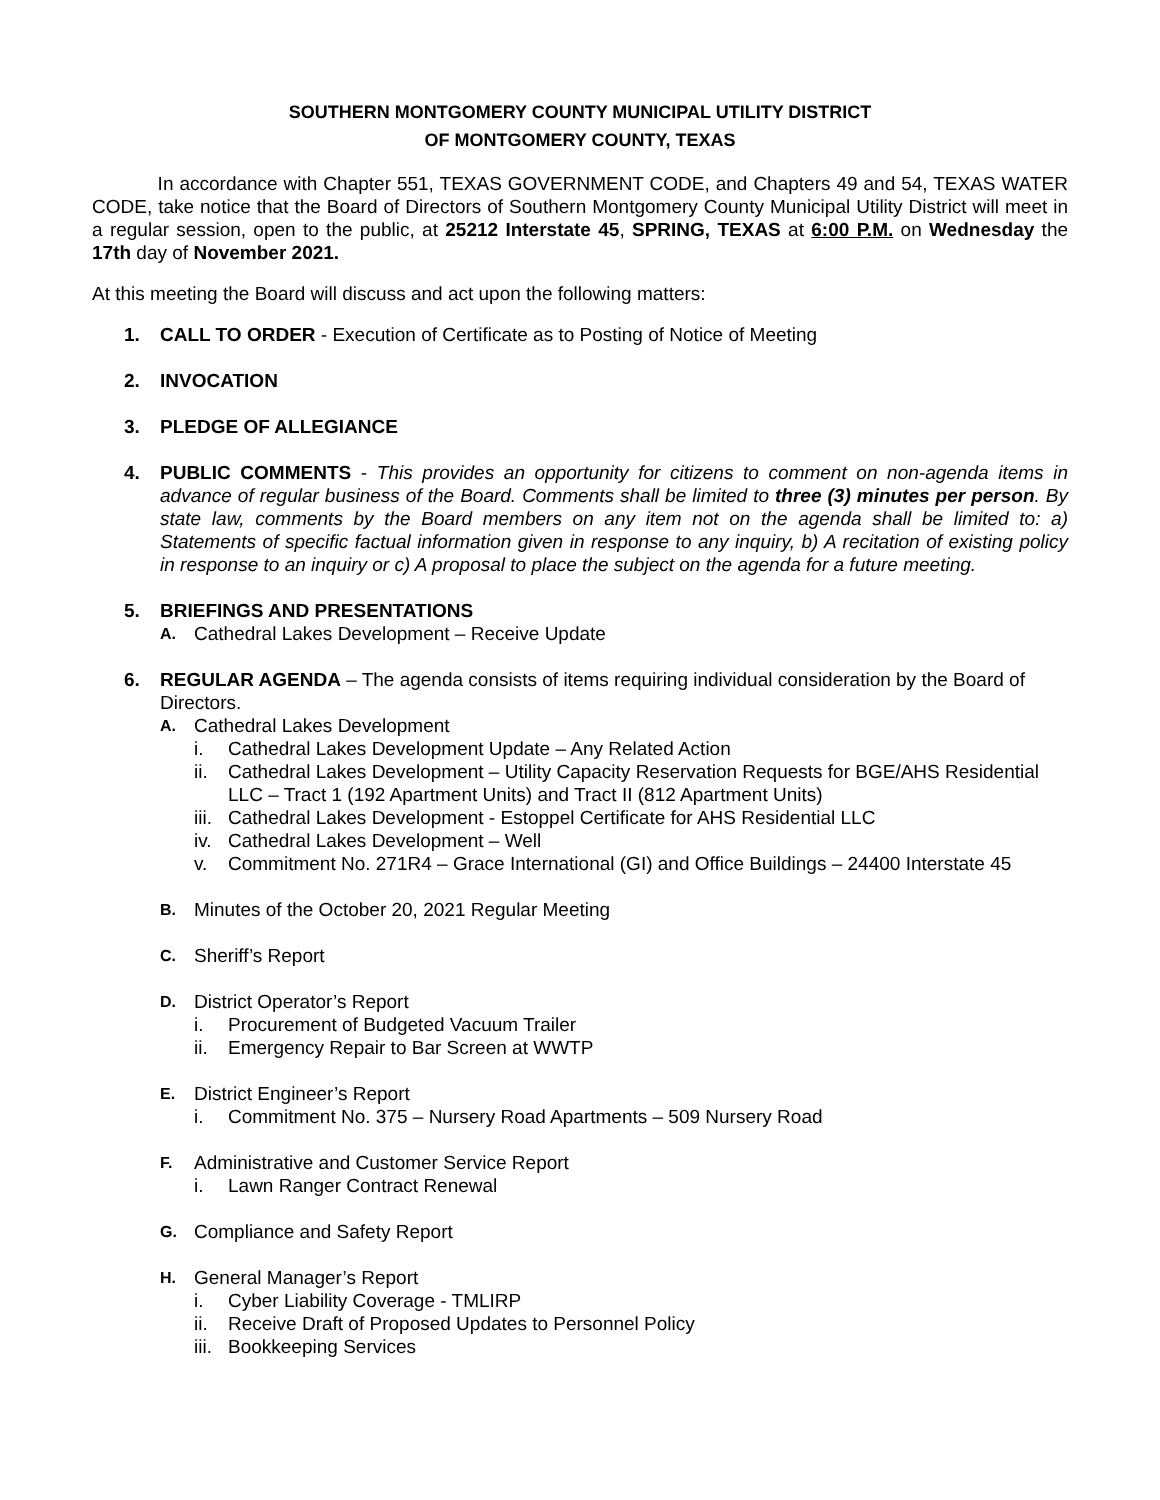SOUTHERN MONTGOMERY COUNTY MUNICIPAL UTILITY DISTRICT
OF MONTGOMERY COUNTY, TEXAS
In accordance with Chapter 551, TEXAS GOVERNMENT CODE, and Chapters 49 and 54, TEXAS WATER CODE, take notice that the Board of Directors of Southern Montgomery County Municipal Utility District will meet in a regular session, open to the public, at 25212 Interstate 45, SPRING, TEXAS at 6:00 P.M. on Wednesday the 17th day of November 2021.
At this meeting the Board will discuss and act upon the following matters:
1. CALL TO ORDER - Execution of Certificate as to Posting of Notice of Meeting
2. INVOCATION
3. PLEDGE OF ALLEGIANCE
4. PUBLIC COMMENTS - This provides an opportunity for citizens to comment on non-agenda items in advance of regular business of the Board. Comments shall be limited to three (3) minutes per person. By state law, comments by the Board members on any item not on the agenda shall be limited to: a) Statements of specific factual information given in response to any inquiry, b) A recitation of existing policy in response to an inquiry or c) A proposal to place the subject on the agenda for a future meeting.
5. BRIEFINGS AND PRESENTATIONS
A.
Cathedral Lakes Development – Receive Update
6. REGULAR AGENDA – The agenda consists of items requiring individual consideration by the Board of Directors.
A.
Cathedral Lakes Development
i. Cathedral Lakes Development Update – Any Related Action
ii.
Cathedral Lakes Development – Utility Capacity Reservation Requests for BGE/AHS Residential LLC – Tract 1 (192 Apartment Units) and Tract II (812 Apartment Units)
iii.
Cathedral Lakes Development - Estoppel Certificate for AHS Residential LLC
iv.
Cathedral Lakes Development – Well
v. Commitment No. 271R4 – Grace International (GI) and Office Buildings – 24400 Interstate 45
B.
Minutes of the October 20, 2021 Regular Meeting
C.
Sheriff’s Report
D.
District Operator’s Report
i. Procurement of Budgeted Vacuum Trailer
ii.
Emergency Repair to Bar Screen at WWTP
E.
District Engineer’s Report
i. Commitment No. 375 – Nursery Road Apartments – 509 Nursery Road
F.
Administrative and Customer Service Report
i. Lawn Ranger Contract Renewal
G.
Compliance and Safety Report
H.
General Manager’s Report
i. Cyber Liability Coverage - TMLIRP
ii.
Receive Draft of Proposed Updates to Personnel Policy
iii.
Bookkeeping Services